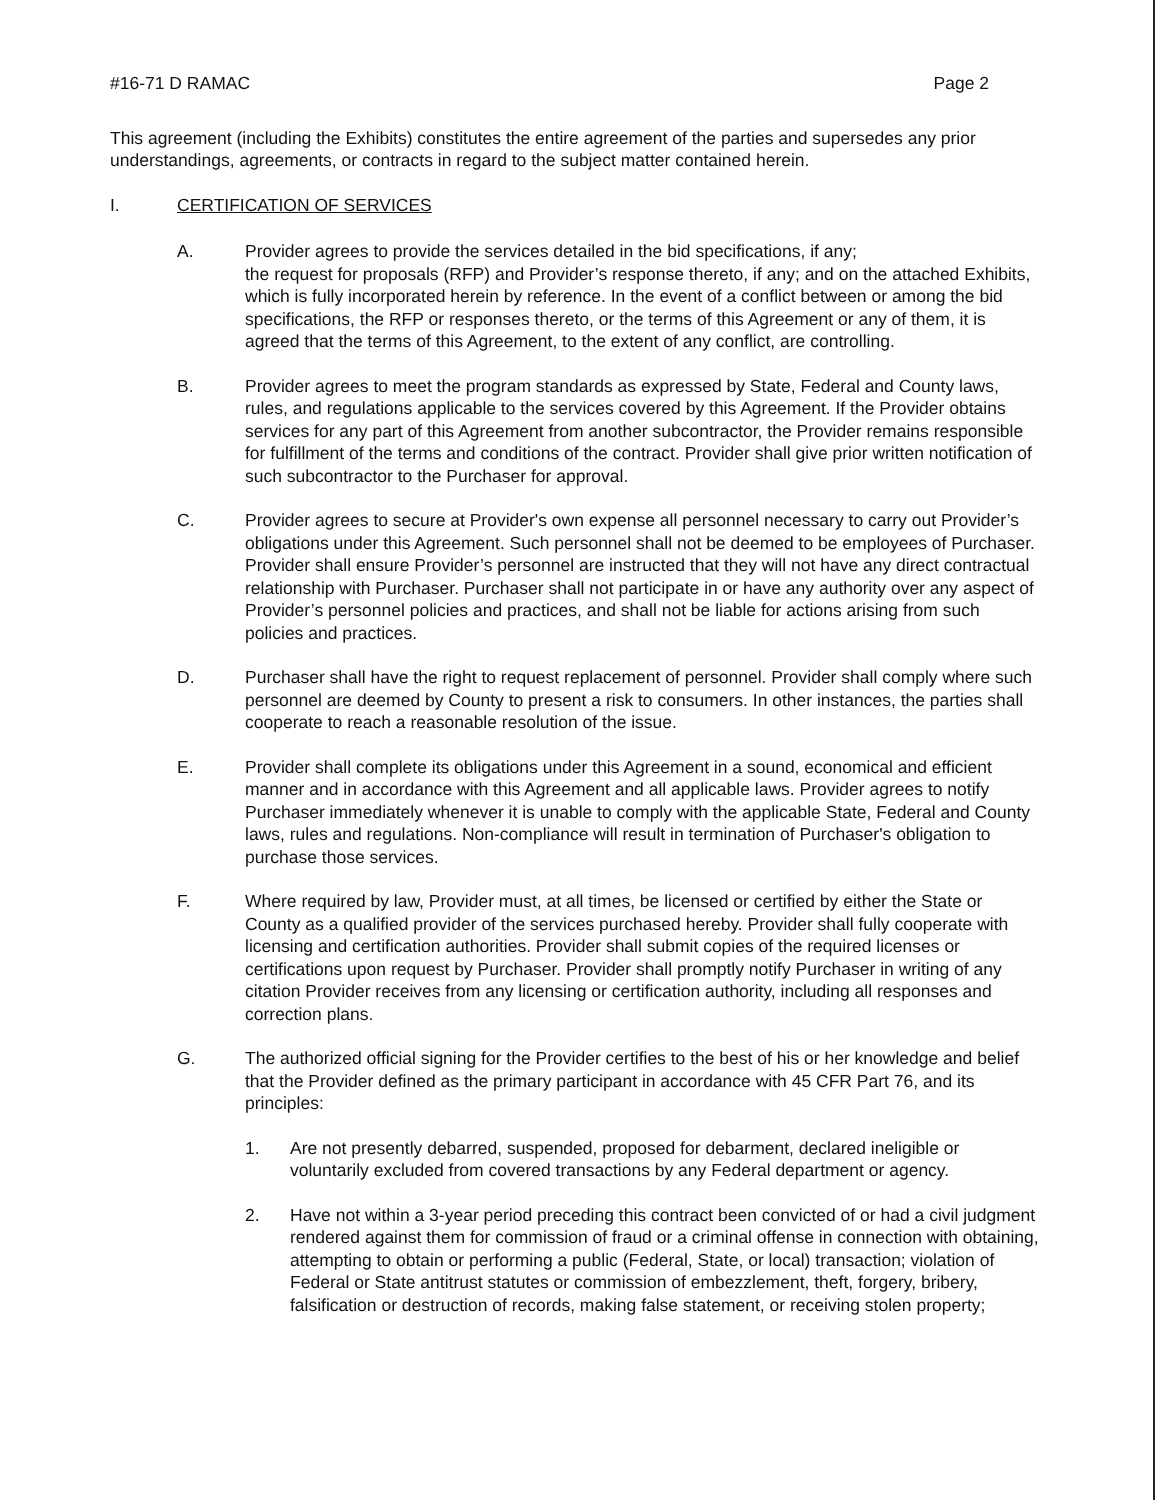#16-71 D RAMAC Page 2
This agreement (including the Exhibits) constitutes the entire agreement of the parties and supersedes any prior understandings, agreements, or contracts in regard to the subject matter contained herein.
I. CERTIFICATION OF SERVICES
A. Provider agrees to provide the services detailed in the bid specifications, if any;
the request for proposals (RFP) and Provider’s response thereto, if any; and on the attached Exhibits, which is fully incorporated herein by reference. In the event of a conflict between or among the bid specifications, the RFP or responses thereto, or the terms of this Agreement or any of them, it is agreed that the terms of this Agreement, to the extent of any conflict, are controlling.
B. Provider agrees to meet the program standards as expressed by State, Federal and County laws, rules, and regulations applicable to the services covered by this Agreement. If the Provider obtains services for any part of this Agreement from another subcontractor, the Provider remains responsible for fulfillment of the terms and conditions of the contract. Provider shall give prior written notification of such subcontractor to the Purchaser for approval.
C. Provider agrees to secure at Provider's own expense all personnel necessary to carry out Provider’s obligations under this Agreement. Such personnel shall not be deemed to be employees of Purchaser. Provider shall ensure Provider’s personnel are instructed that they will not have any direct contractual relationship with Purchaser. Purchaser shall not participate in or have any authority over any aspect of Provider’s personnel policies and practices, and shall not be liable for actions arising from such policies and practices.
D. Purchaser shall have the right to request replacement of personnel. Provider shall comply where such personnel are deemed by County to present a risk to consumers. In other instances, the parties shall cooperate to reach a reasonable resolution of the issue.
E. Provider shall complete its obligations under this Agreement in a sound, economical and efficient manner and in accordance with this Agreement and all applicable laws. Provider agrees to notify Purchaser immediately whenever it is unable to comply with the applicable State, Federal and County laws, rules and regulations. Non-compliance will result in termination of Purchaser's obligation to purchase those services.
F. Where required by law, Provider must, at all times, be licensed or certified by either the State or County as a qualified provider of the services purchased hereby. Provider shall fully cooperate with licensing and certification authorities. Provider shall submit copies of the required licenses or certifications upon request by Purchaser. Provider shall promptly notify Purchaser in writing of any citation Provider receives from any licensing or certification authority, including all responses and correction plans.
G. The authorized official signing for the Provider certifies to the best of his or her knowledge and belief that the Provider defined as the primary participant in accordance with 45 CFR Part 76, and its principles:
1. Are not presently debarred, suspended, proposed for debarment, declared ineligible or voluntarily excluded from covered transactions by any Federal department or agency.
2. Have not within a 3-year period preceding this contract been convicted of or had a civil judgment rendered against them for commission of fraud or a criminal offense in connection with obtaining, attempting to obtain or performing a public (Federal, State, or local) transaction; violation of Federal or State antitrust statutes or commission of embezzlement, theft, forgery, bribery, falsification or destruction of records, making false statement, or receiving stolen property;